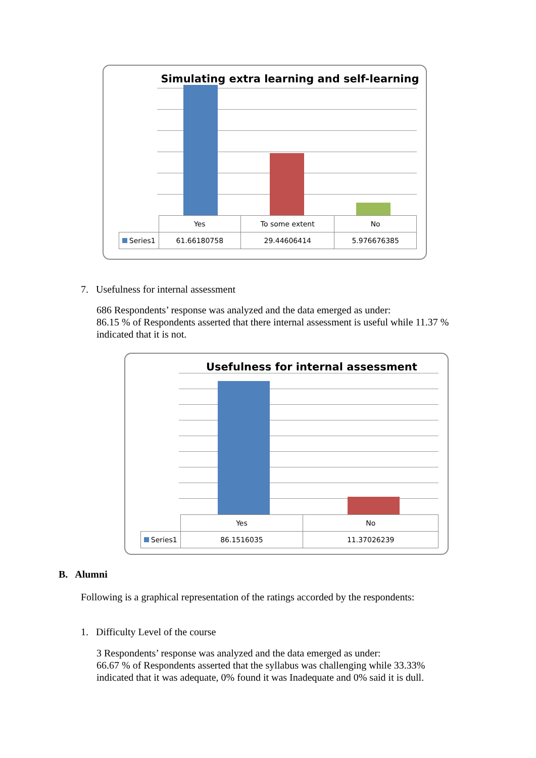Simulating extra learning and self-learning
| | Yes | To some extent | No |
| Series1 | 61.66180758 | 29.44606414 | 5.976676385 |
7. Usefulness for internal assessment
686 Respondents’ response was analyzed and the data emerged as under:
86.15 % of Respondents asserted that there internal assessment is useful while 11.37 % indicated that it is not.
Usefulness for internal assessment
| | Yes | No |
| Series1 | 86.1516035 | 11.37026239 |
B. Alumni
Following is a graphical representation of the ratings accorded by the respondents:
1. Difficulty Level of the course
3 Respondents’ response was analyzed and the data emerged as under:
66.67 % of Respondents asserted that the syllabus was challenging while 33.33% indicated that it was adequate, 0% found it was Inadequate and 0% said it is dull.